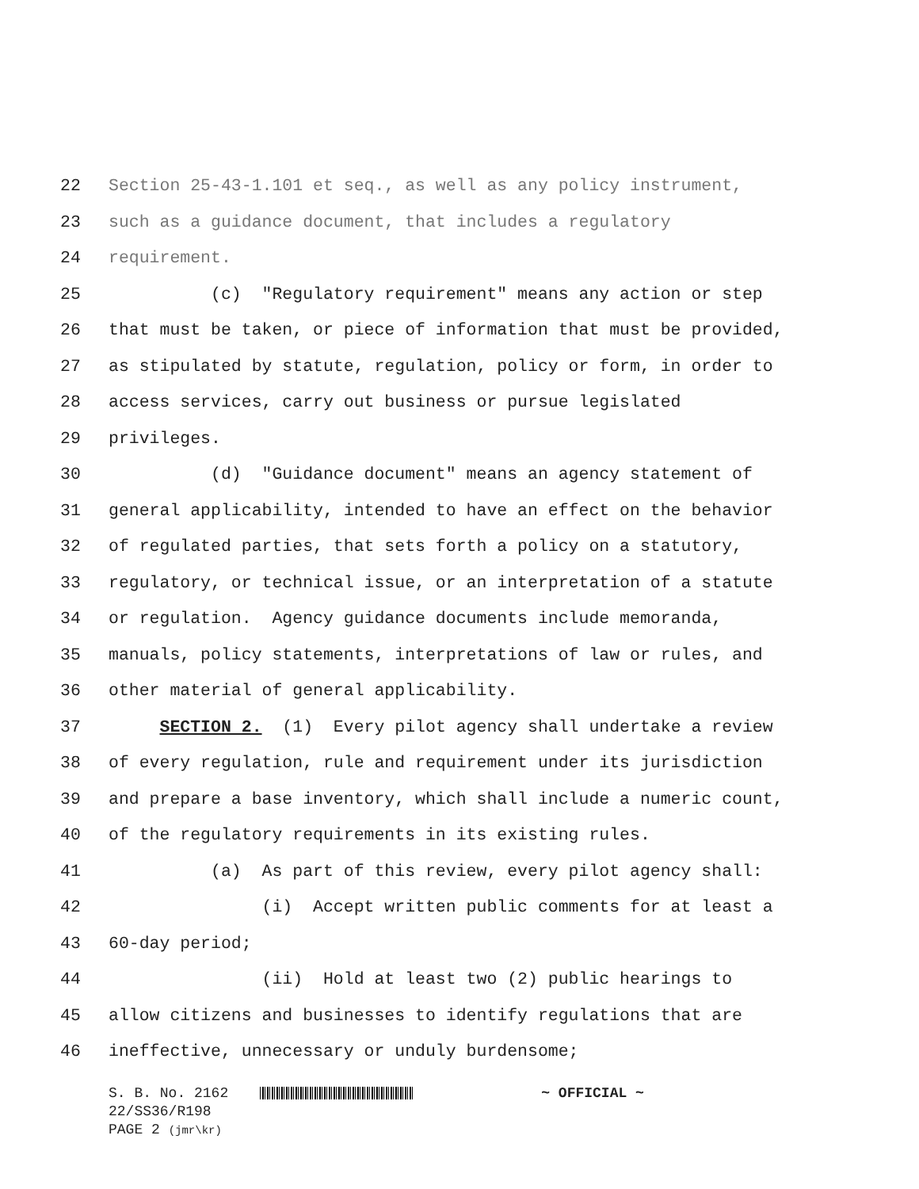22 Section 25-43-1.101 et seq., as well as any policy instrument,
23 such as a guidance document, that includes a regulatory
24 requirement.
25 (c) "Regulatory requirement" means any action or step
26 that must be taken, or piece of information that must be provided,
27 as stipulated by statute, regulation, policy or form, in order to
28 access services, carry out business or pursue legislated
29 privileges.
30 (d) "Guidance document" means an agency statement of
31 general applicability, intended to have an effect on the behavior
32 of regulated parties, that sets forth a policy on a statutory,
33 regulatory, or technical issue, or an interpretation of a statute
34 or regulation. Agency guidance documents include memoranda,
35 manuals, policy statements, interpretations of law or rules, and
36 other material of general applicability.
37 SECTION 2. (1) Every pilot agency shall undertake a review
38 of every regulation, rule and requirement under its jurisdiction
39 and prepare a base inventory, which shall include a numeric count,
40 of the regulatory requirements in its existing rules.
41 (a) As part of this review, every pilot agency shall:
42 (i) Accept written public comments for at least a
43 60-day period;
44 (ii) Hold at least two (2) public hearings to
45 allow citizens and businesses to identify regulations that are
46 ineffective, unnecessary or unduly burdensome;
S. B. No. 2162 ~ OFFICIAL ~
22/SS36/R198
PAGE 2 (jmr\kr)